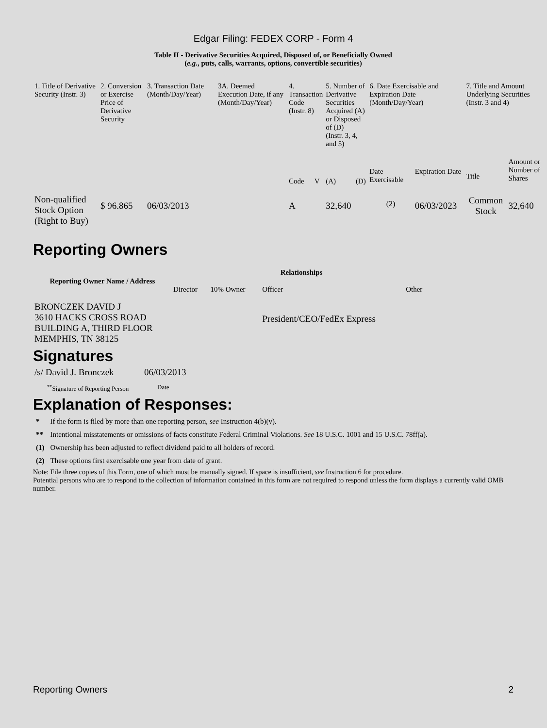Edgar Filing: FEDEX CORP - Form 4
Table II - Derivative Securities Acquired, Disposed of, or Beneficially Owned
(e.g., puts, calls, warrants, options, convertible securities)
| 1. Title of Derivative Security (Instr. 3) | 2. Conversion or Exercise Price of Derivative Security | 3. Transaction Date (Month/Day/Year) | 3A. Deemed Execution Date, if any (Month/Day/Year) | 4. Transaction Code (Instr. 8) | | 5. Number of Derivative Securities Acquired (A) or Disposed of (D) (Instr. 3, 4, and 5) | | 6. Date Exercisable and Expiration Date (Month/Day/Year) | | 7. Title and Amount Underlying Securities (Instr. 3 and 4) | |
| --- | --- | --- | --- | --- | --- | --- | --- | --- | --- | --- | --- |
| | | | | Code | V | (A) | (D) | Date Exercisable | Expiration Date | Title | Amount or Number of Shares |
| Non-qualified Stock Option (Right to Buy) | $ 96.865 | 06/03/2013 | | A | | 32,640 | | <sup>(2)</sup> | 06/03/2023 | Common Stock | 32,640 |
Reporting Owners
| Reporting Owner Name / Address | Relationships | | | |
| --- | --- | --- | --- | --- |
| | Director | 10% Owner | Officer | Other |
| BRONCZEK DAVID J 3610 HACKS CROSS ROAD BUILDING A, THIRD FLOOR MEMPHIS, TN 38125 | | | President/CEO/FedEx Express | |
Signatures
| /s/ David J. Bronczek | 06/03/2013 |
| <sup>**</sup> Signature of Reporting Person | Date |
Explanation of Responses:
| * | If the form is filed by more than one reporting person, see Instruction 4(b)(v). |
| ** | Intentional misstatements or omissions of facts constitute Federal Criminal Violations. See 18 U.S.C. 1001 and 15 U.S.C. 78ff(a). |
| (1) | Ownership has been adjusted to reflect dividend paid to all holders of record. |
| (2) | These options first exercisable one year from date of grant. |
Note: File three copies of this Form, one of which must be manually signed. If space is insufficient, see Instruction 6 for procedure.
Potential persons who are to respond to the collection of information contained in this form are not required to respond unless the form displays a currently valid OMB number.
Reporting Owners 2